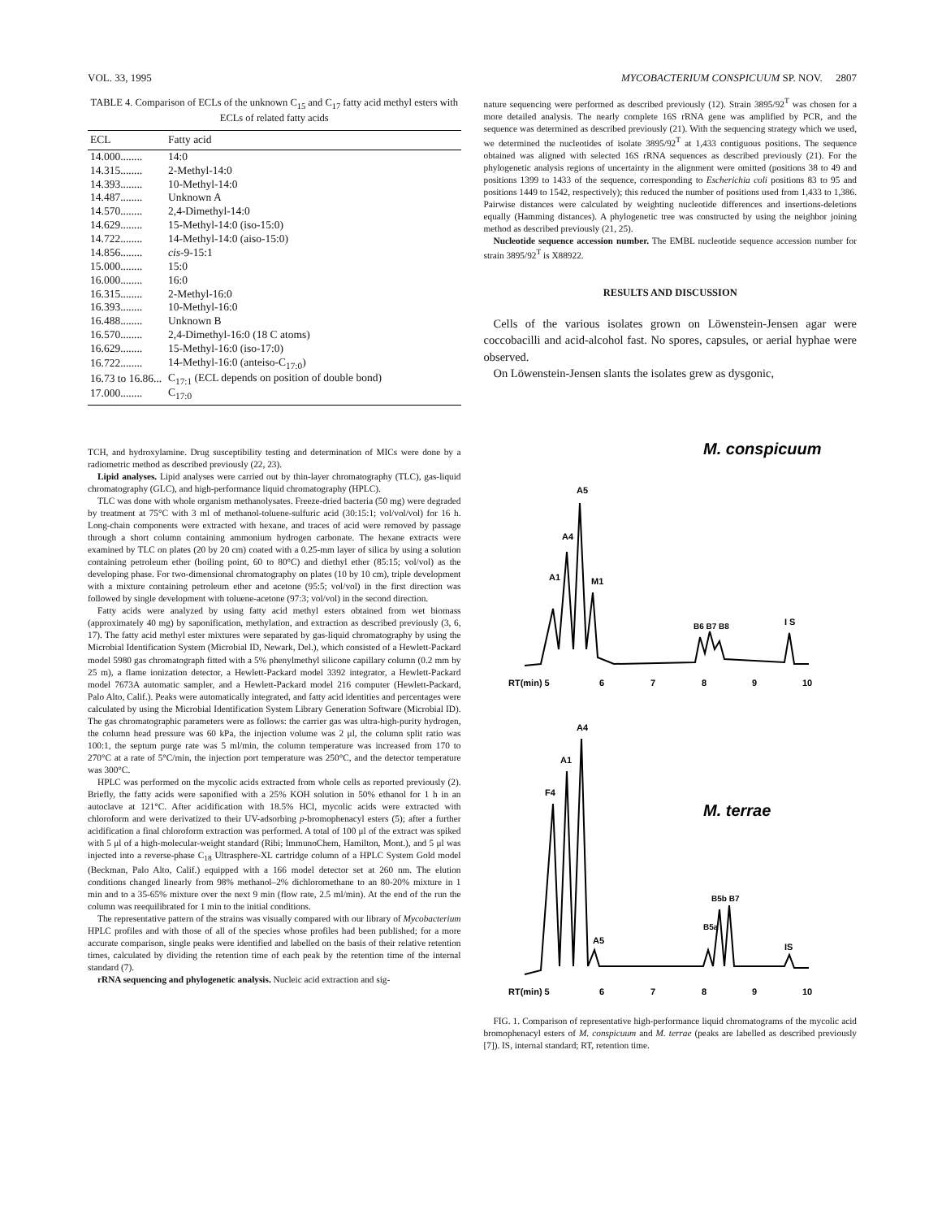VOL. 33, 1995 MYCOBACTERIUM CONSPICUUM SP. NOV. 2807
TABLE 4. Comparison of ECLs of the unknown C<sub>15</sub> and C<sub>17</sub> fatty acid methyl esters with ECLs of related fatty acids
| ECL | Fatty acid |
| --- | --- |
| 14.000........ | 14:0 |
| 14.315........ | 2-Methyl-14:0 |
| 14.393........ | 10-Methyl-14:0 |
| 14.487........ | Unknown A |
| 14.570........ | 2,4-Dimethyl-14:0 |
| 14.629........ | 15-Methyl-14:0 (iso-15:0) |
| 14.722........ | 14-Methyl-14:0 (aiso-15:0) |
| 14.856........ | cis -9-15:1 |
| 15.000........ | 15:0 |
| 16.000........ | 16:0 |
| 16.315........ | 2-Methyl-16:0 |
| 16.393........ | 10-Methyl-16:0 |
| 16.488........ | Unknown B |
| 16.570........ | 2,4-Dimethyl-16:0 (18 C atoms) |
| 16.629........ | 15-Methyl-16:0 (iso-17:0) |
| 16.722........ | 14-Methyl-16:0 (anteiso-C<sub>17:0</sub>) |
| 16.73 to 16.86... | C<sub>17:1</sub> (ECL depends on position of double bond) |
| 17.000........ | C<sub>17:0</sub> |
TCH, and hydroxylamine. Drug susceptibility testing and determination of MICs were done by a radiometric method as described previously (22, 23).
Lipid analyses. Lipid analyses were carried out by thin-layer chromatography (TLC), gas-liquid chromatography (GLC), and high-performance liquid chromatography (HPLC).
TLC was done with whole organism methanolysates. Freeze-dried bacteria (50 mg) were degraded by treatment at 75°C with 3 ml of methanol-toluene-sulfuric acid (30:15:1; vol/vol/vol) for 16 h. Long-chain components were extracted with hexane, and traces of acid were removed by passage through a short column containing ammonium hydrogen carbonate. The hexane extracts were examined by TLC on plates (20 by 20 cm) coated with a 0.25-mm layer of silica by using a solution containing petroleum ether (boiling point, 60 to 80°C) and diethyl ether (85:15; vol/vol) as the developing phase. For two-dimensional chromatography on plates (10 by 10 cm), triple development with a mixture containing petroleum ether and acetone (95:5; vol/vol) in the first direction was followed by single development with toluene-acetone (97:3; vol/vol) in the second direction.
Fatty acids were analyzed by using fatty acid methyl esters obtained from wet biomass (approximately 40 mg) by saponification, methylation, and extraction as described previously (3, 6, 17). The fatty acid methyl ester mixtures were separated by gas-liquid chromatography by using the Microbial Identification System (Microbial ID, Newark, Del.), which consisted of a Hewlett-Packard model 5980 gas chromatograph fitted with a 5% phenylmethyl silicone capillary column (0.2 mm by 25 m), a flame ionization detector, a Hewlett-Packard model 3392 integrator, a Hewlett-Packard model 7673A automatic sampler, and a Hewlett-Packard model 216 computer (Hewlett-Packard, Palo Alto, Calif.). Peaks were automatically integrated, and fatty acid identities and percentages were calculated by using the Microbial Identification System Library Generation Software (Microbial ID). The gas chromatographic parameters were as follows: the carrier gas was ultra-high-purity hydrogen, the column head pressure was 60 kPa, the injection volume was 2 μl, the column split ratio was 100:1, the septum purge rate was 5 ml/min, the column temperature was increased from 170 to 270°C at a rate of 5°C/min, the injection port temperature was 250°C, and the detector temperature was 300°C.
HPLC was performed on the mycolic acids extracted from whole cells as reported previously (2). Briefly, the fatty acids were saponified with a 25% KOH solution in 50% ethanol for 1 h in an autoclave at 121°C. After acidification with 18.5% HCl, mycolic acids were extracted with chloroform and were derivatized to their UV-adsorbing p-bromophenacyl esters (5); after a further acidification a final chloroform extraction was performed. A total of 100 μl of the extract was spiked with 5 μl of a high-molecular-weight standard (Ribi; ImmunoChem, Hamilton, Mont.), and 5 μl was injected into a reverse-phase C<sub>18</sub> Ultrasphere-XL cartridge column of a HPLC System Gold model (Beckman, Palo Alto, Calif.) equipped with a 166 model detector set at 260 nm. The elution conditions changed linearly from 98% methanol–2% dichloromethane to an 80-20% mixture in 1 min and to a 35-65% mixture over the next 9 min (flow rate, 2.5 ml/min). At the end of the run the column was reequilibrated for 1 min to the initial conditions.
The representative pattern of the strains was visually compared with our library of Mycobacterium HPLC profiles and with those of all of the species whose profiles had been published; for a more accurate comparison, single peaks were identified and labelled on the basis of their relative retention times, calculated by dividing the retention time of each peak by the retention time of the internal standard (7).
rRNA sequencing and phylogenetic analysis. Nucleic acid extraction and sig-
nature sequencing were performed as described previously (12). Strain 3895/92<sup>T</sup> was chosen for a more detailed analysis. The nearly complete 16S rRNA gene was amplified by PCR, and the sequence was determined as described previously (21). With the sequencing strategy which we used, we determined the nucleotides of isolate 3895/92<sup>T</sup> at 1,433 contiguous positions. The sequence obtained was aligned with selected 16S rRNA sequences as described previously (21). For the phylogenetic analysis regions of uncertainty in the alignment were omitted (positions 38 to 49 and positions 1399 to 1433 of the sequence, corresponding to Escherichia coli positions 83 to 95 and positions 1449 to 1542, respectively); this reduced the number of positions used from 1,433 to 1,386. Pairwise distances were calculated by weighting nucleotide differences and insertions-deletions equally (Hamming distances). A phylogenetic tree was constructed by using the neighbor joining method as described previously (21, 25).
Nucleotide sequence accession number. The EMBL nucleotide sequence accession number for strain 3895/92<sup>T</sup> is X88922.
RESULTS AND DISCUSSION
Cells of the various isolates grown on Löwenstein-Jensen agar were coccobacilli and acid-alcohol fast. No spores, capsules, or aerial hyphae were observed.
On Löwenstein-Jensen slants the isolates grew as dysgonic,
M. conspicuum
A1
A4
A5
M1
B6 B7 B8
I S
RT(min) 5
6
7
8
9
10
M. terrae
F4
A1
A4
A5
B5a
B5b B7
IS
RT(min) 5
6
7
8
9
10
FIG. 1. Comparison of representative high-performance liquid chromatograms of the mycolic acid bromophenacyl esters of M. conspicuum and M. terrae (peaks are labelled as described previously [7]). IS, internal standard; RT, retention time.